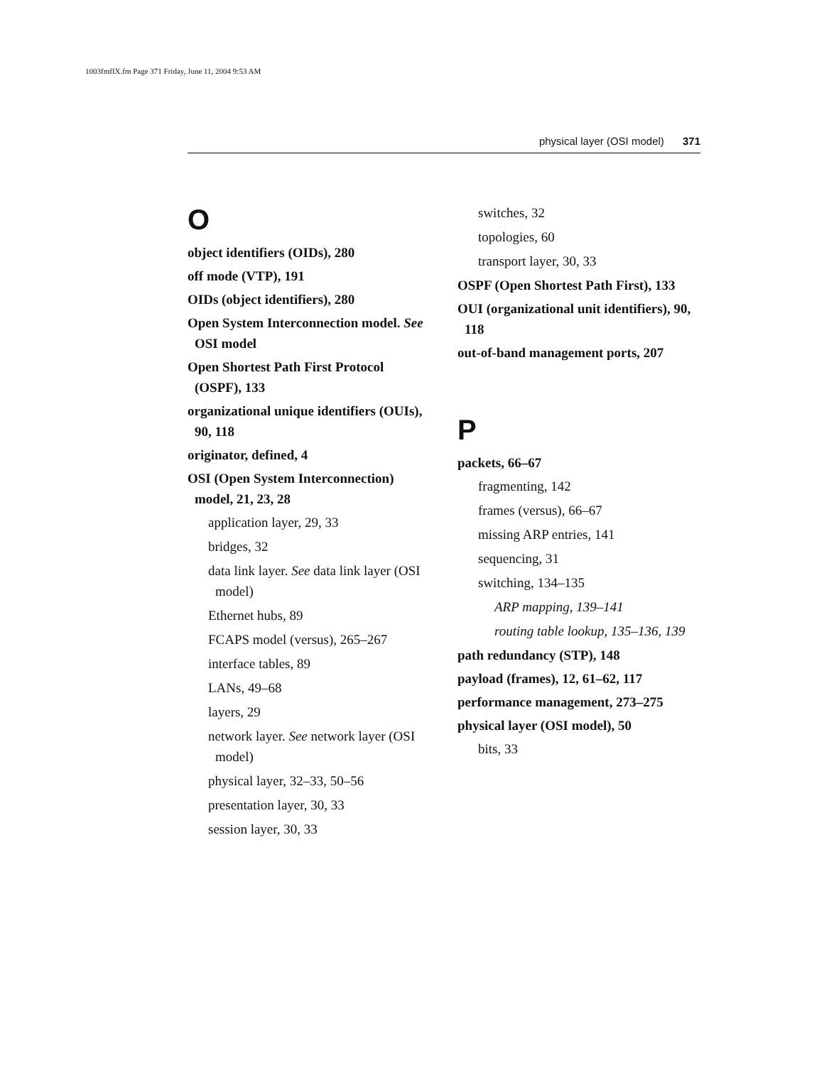1003fmfIX.fm Page 371 Friday, June 11, 2004 9:53 AM
physical layer (OSI model) 371
O
object identifiers (OIDs), 280
off mode (VTP), 191
OIDs (object identifiers), 280
Open System Interconnection model. See OSI model
Open Shortest Path First Protocol (OSPF), 133
organizational unique identifiers (OUIs), 90, 118
originator, defined, 4
OSI (Open System Interconnection) model, 21, 23, 28
application layer, 29, 33
bridges, 32
data link layer. See data link layer (OSI model)
Ethernet hubs, 89
FCAPS model (versus), 265–267
interface tables, 89
LANs, 49–68
layers, 29
network layer. See network layer (OSI model)
physical layer, 32–33, 50–56
presentation layer, 30, 33
session layer, 30, 33
switches, 32
topologies, 60
transport layer, 30, 33
OSPF (Open Shortest Path First), 133
OUI (organizational unit identifiers), 90, 118
out-of-band management ports, 207
P
packets, 66–67
fragmenting, 142
frames (versus), 66–67
missing ARP entries, 141
sequencing, 31
switching, 134–135
ARP mapping, 139–141
routing table lookup, 135–136, 139
path redundancy (STP), 148
payload (frames), 12, 61–62, 117
performance management, 273–275
physical layer (OSI model), 50
bits, 33